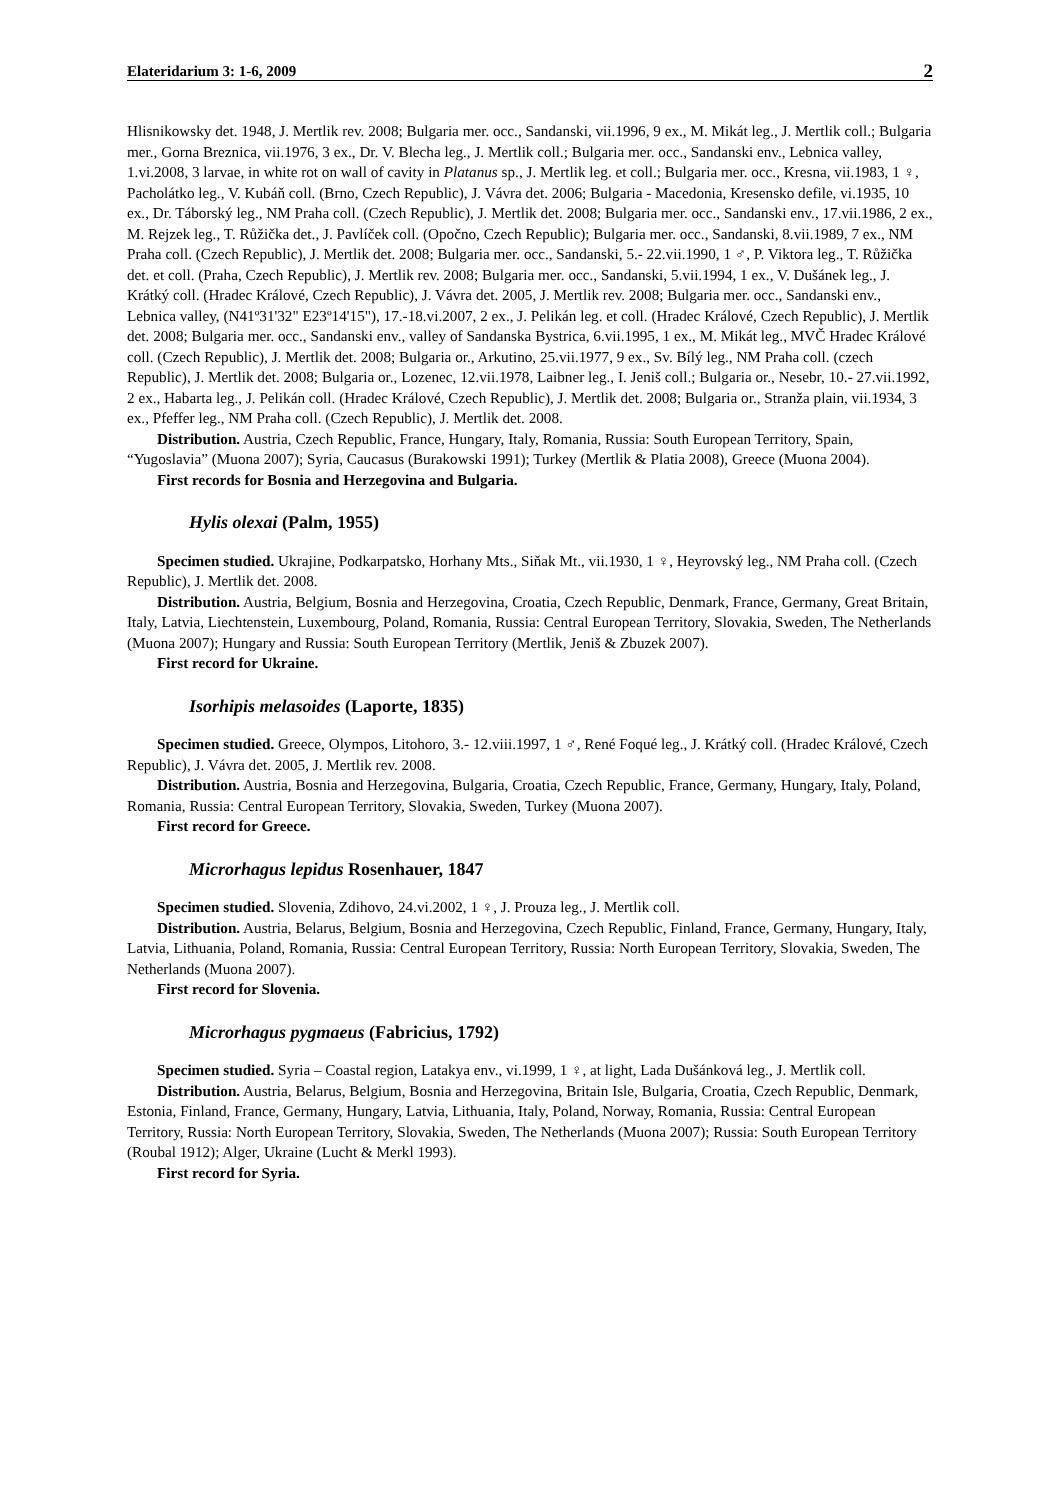Elateridarium 3: 1-6, 2009 2
Hlisnikowsky det. 1948, J. Mertlik rev. 2008; Bulgaria mer. occ., Sandanski, vii.1996, 9 ex., M. Mikát leg., J. Mertlik coll.; Bulgaria mer., Gorna Breznica, vii.1976, 3 ex., Dr. V. Blecha leg., J. Mertlik coll.; Bulgaria mer. occ., Sandanski env., Lebnica valley, 1.vi.2008, 3 larvae, in white rot on wall of cavity in Platanus sp., J. Mertlik leg. et coll.; Bulgaria mer. occ., Kresna, vii.1983, 1 ♀, Pacholátko leg., V. Kubáň coll. (Brno, Czech Republic), J. Vávra det. 2006; Bulgaria - Macedonia, Kresensko defile, vi.1935, 10 ex., Dr. Táborský leg., NM Praha coll. (Czech Republic), J. Mertlik det. 2008; Bulgaria mer. occ., Sandanski env., 17.vii.1986, 2 ex., M. Rejzek leg., T. Růžička det., J. Pavlíček coll. (Opočno, Czech Republic); Bulgaria mer. occ., Sandanski, 8.vii.1989, 7 ex., NM Praha coll. (Czech Republic), J. Mertlik det. 2008; Bulgaria mer. occ., Sandanski, 5.- 22.vii.1990, 1 ♂, P. Viktora leg., T. Růžička det. et coll. (Praha, Czech Republic), J. Mertlik rev. 2008; Bulgaria mer. occ., Sandanski, 5.vii.1994, 1 ex., V. Dušánek leg., J. Krátký coll. (Hradec Králové, Czech Republic), J. Vávra det. 2005, J. Mertlik rev. 2008; Bulgaria mer. occ., Sandanski env., Lebnica valley, (N41º31'32" E23º14'15"), 17.-18.vi.2007, 2 ex., J. Pelikán leg. et coll. (Hradec Králové, Czech Republic), J. Mertlik det. 2008; Bulgaria mer. occ., Sandanski env., valley of Sandanska Bystrica, 6.vii.1995, 1 ex., M. Mikát leg., MVČ Hradec Králové coll. (Czech Republic), J. Mertlik det. 2008; Bulgaria or., Arkutino, 25.vii.1977, 9 ex., Sv. Bílý leg., NM Praha coll. (czech Republic), J. Mertlik det. 2008; Bulgaria or., Lozenec, 12.vii.1978, Laibner leg., I. Jeniš coll.; Bulgaria or., Nesebr, 10.- 27.vii.1992, 2 ex., Habarta leg., J. Pelikán coll. (Hradec Králové, Czech Republic), J. Mertlik det. 2008; Bulgaria or., Stranža plain, vii.1934, 3 ex., Pfeffer leg., NM Praha coll. (Czech Republic), J. Mertlik det. 2008.
Distribution. Austria, Czech Republic, France, Hungary, Italy, Romania, Russia: South European Territory, Spain, “Yugoslavia” (Muona 2007); Syria, Caucasus (Burakowski 1991); Turkey (Mertlik & Platia 2008), Greece (Muona 2004).
First records for Bosnia and Herzegovina and Bulgaria.
Hylis olexai (Palm, 1955)
Specimen studied. Ukrajine, Podkarpatsko, Horhany Mts., Siňak Mt., vii.1930, 1 ♀, Heyrovský leg., NM Praha coll. (Czech Republic), J. Mertlik det. 2008.
Distribution. Austria, Belgium, Bosnia and Herzegovina, Croatia, Czech Republic, Denmark, France, Germany, Great Britain, Italy, Latvia, Liechtenstein, Luxembourg, Poland, Romania, Russia: Central European Territory, Slovakia, Sweden, The Netherlands (Muona 2007); Hungary and Russia: South European Territory (Mertlik, Jeniš & Zbuzek 2007).
First record for Ukraine.
Isorhipis melasoides (Laporte, 1835)
Specimen studied. Greece, Olympos, Litohoro, 3.- 12.viii.1997, 1 ♂, René Foqué leg., J. Krátký coll. (Hradec Králové, Czech Republic), J. Vávra det. 2005, J. Mertlik rev. 2008.
Distribution. Austria, Bosnia and Herzegovina, Bulgaria, Croatia, Czech Republic, France, Germany, Hungary, Italy, Poland, Romania, Russia: Central European Territory, Slovakia, Sweden, Turkey (Muona 2007).
First record for Greece.
Microrhagus lepidus Rosenhauer, 1847
Specimen studied. Slovenia, Zdihovo, 24.vi.2002, 1 ♀, J. Prouza leg., J. Mertlik coll.
Distribution. Austria, Belarus, Belgium, Bosnia and Herzegovina, Czech Republic, Finland, France, Germany, Hungary, Italy, Latvia, Lithuania, Poland, Romania, Russia: Central European Territory, Russia: North European Territory, Slovakia, Sweden, The Netherlands (Muona 2007).
First record for Slovenia.
Microrhagus pygmaeus (Fabricius, 1792)
Specimen studied. Syria – Coastal region, Latakya env., vi.1999, 1 ♀, at light, Lada Dušánková leg., J. Mertlik coll.
Distribution. Austria, Belarus, Belgium, Bosnia and Herzegovina, Britain Isle, Bulgaria, Croatia, Czech Republic, Denmark, Estonia, Finland, France, Germany, Hungary, Latvia, Lithuania, Italy, Poland, Norway, Romania, Russia: Central European Territory, Russia: North European Territory, Slovakia, Sweden, The Netherlands (Muona 2007); Russia: South European Territory (Roubal 1912); Alger, Ukraine (Lucht & Merkl 1993).
First record for Syria.